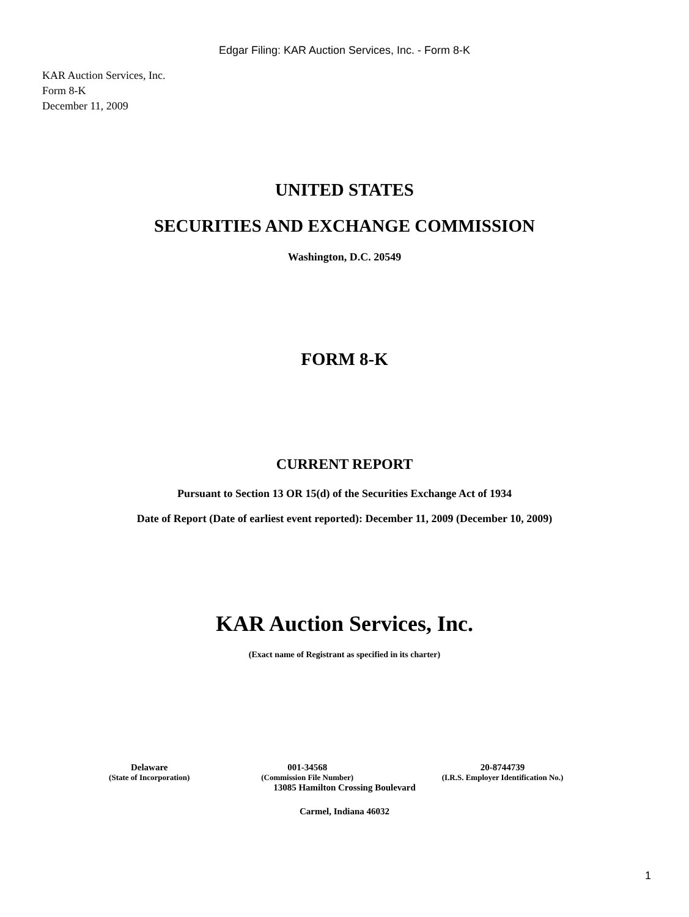Edgar Filing: KAR Auction Services, Inc. - Form 8-K
KAR Auction Services, Inc.
Form 8-K
December 11, 2009
UNITED STATES
SECURITIES AND EXCHANGE COMMISSION
Washington, D.C. 20549
FORM 8-K
CURRENT REPORT
Pursuant to Section 13 OR 15(d) of the Securities Exchange Act of 1934
Date of Report (Date of earliest event reported): December 11, 2009 (December 10, 2009)
KAR Auction Services, Inc.
(Exact name of Registrant as specified in its charter)
| Delaware | 001-34568 | 20-8744739 |
| (State of Incorporation) | (Commission File Number) | (I.R.S. Employer Identification No.) |
13085 Hamilton Crossing Boulevard
Carmel, Indiana 46032
1